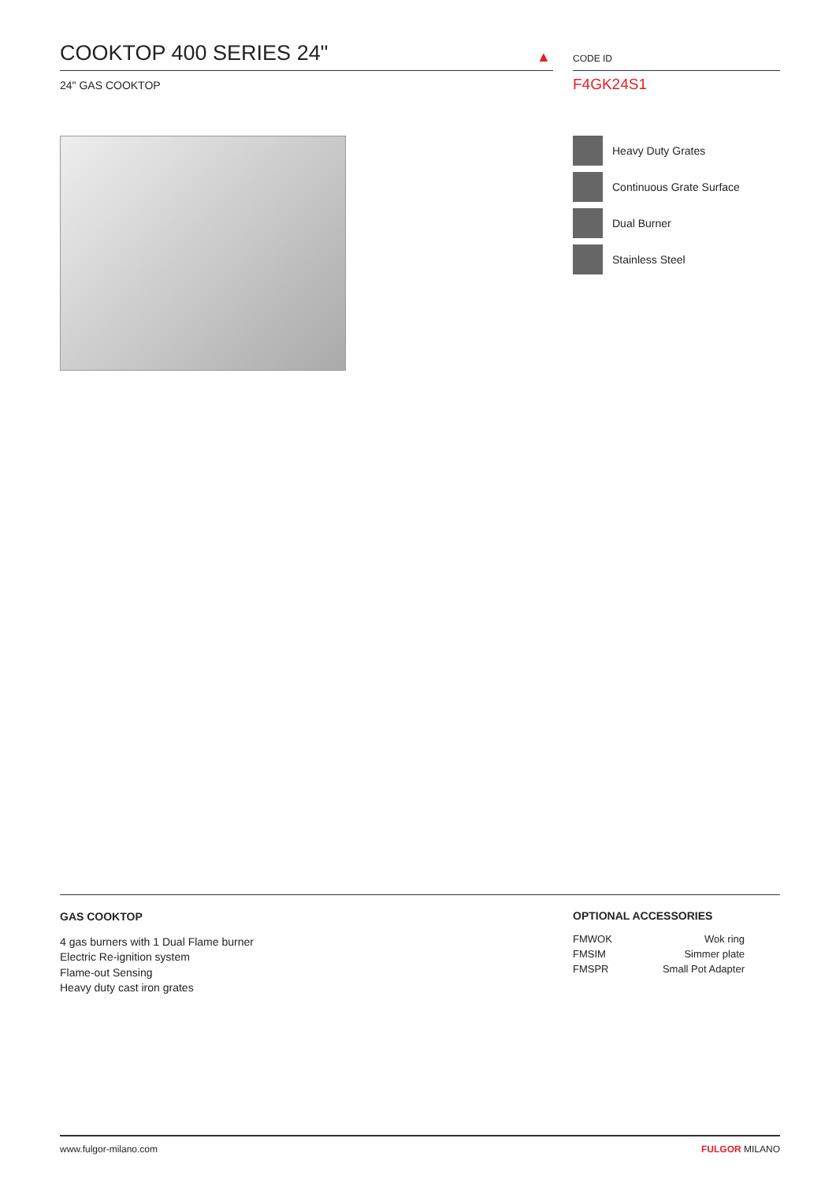COOKTOP 400 SERIES 24"
24" GAS COOKTOP
▲
CODE ID
F4GK24S1
Heavy Duty Grates
Continuous Grate Surface
Dual Burner
Stainless Steel
GAS COOKTOP
4 gas burners with 1 Dual Flame burner
Electric Re-ignition system
Flame-out Sensing
Heavy duty cast iron grates
OPTIONAL ACCESSORIES
| FMWOK | Wok ring |
| FMSIM | Simmer plate |
| FMSPR | Small Pot Adapter |
www.fulgor-milano.com FULGOR MILANO